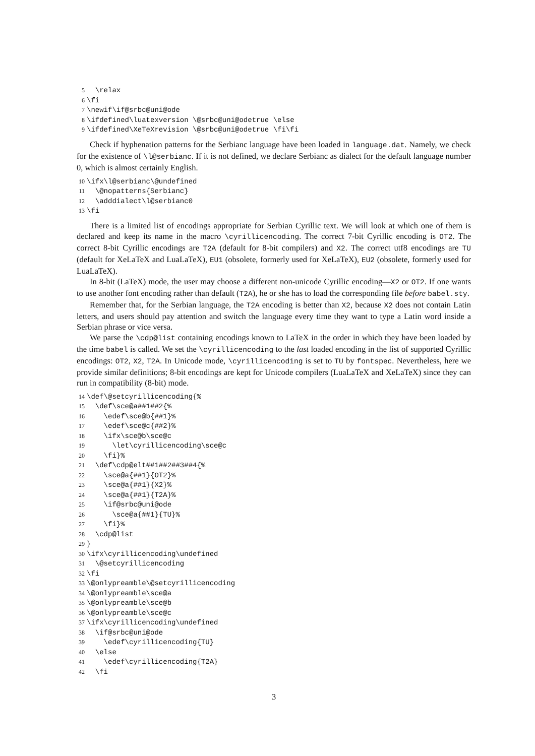5 \relax 6 \fi 7 \newif\if@srbc@uni@ode 8 \ifdefined\luatexversion \@srbc@uni@odetrue \else 9 \ifdefined\XeTeXrevision \@srbc@uni@odetrue \fi\fi
Check if hyphenation patterns for the Serbianc language have been loaded in language.dat. Namely, we check for the existence of \l@serbianc. If it is not defined, we declare Serbianc as dialect for the default language number 0, which is almost certainly English.
10 \ifx\l@serbianc\@undefined 11 \@nopatterns{Serbianc} 12 \adddialect\l@serbianc0 13 \fi
There is a limited list of encodings appropriate for Serbian Cyrillic text. We will look at which one of them is declared and keep its name in the macro \cyrillicencoding. The correct 7-bit Cyrillic encoding is OT2. The correct 8-bit Cyrillic encodings are T2A (default for 8-bit compilers) and X2. The correct utf8 encodings are TU (default for XeLaTeX and LuaLaTeX), EU1 (obsolete, formerly used for XeLaTeX), EU2 (obsolete, formerly used for LuaLaTeX).
In 8-bit (LaTeX) mode, the user may choose a different non-unicode Cyrillic encoding—X2 or OT2. If one wants to use another font encoding rather than default (T2A), he or she has to load the corresponding file before babel.sty.
Remember that, for the Serbian language, the T2A encoding is better than X2, because X2 does not contain Latin letters, and users should pay attention and switch the language every time they want to type a Latin word inside a Serbian phrase or vice versa.
We parse the \cdp@list containing encodings known to LaTeX in the order in which they have been loaded by the time babel is called. We set the \cyrillicencoding to the last loaded encoding in the list of supported Cyrillic encodings: OT2, X2, T2A. In Unicode mode, \cyrillicencoding is set to TU by fontspec. Nevertheless, here we provide similar definitions; 8-bit encodings are kept for Unicode compilers (LuaLaTeX and XeLaTeX) since they can run in compatibility (8-bit) mode.
14 \def\@setcyrillicencoding{% 15 \def\sce@a##1##2{% 16 \edef\sce@b{##1}% 17 \edef\sce@c{##2}% 18 \ifx\sce@b\sce@c 19 \let\cyrillicencoding\sce@c 20 \fi}% 21 \def\cdp@elt##1##2##3##4{% 22 \sce@a{##1}{OT2}% 23 \sce@a{##1}{X2}% 24 \sce@a{##1}{T2A}% 25 \if@srbc@uni@ode 26 \sce@a{##1}{TU}% 27 \fi}% 28 \cdp@list 29 } 30 \ifx\cyrillicencoding\undefined 31 \@setcyrillicencoding 32 \fi 33 \@onlypreamble\@setcyrillicencoding 34 \@onlypreamble\sce@a 35 \@onlypreamble\sce@b 36 \@onlypreamble\sce@c 37 \ifx\cyrillicencoding\undefined 38 \if@srbc@uni@ode 39 \edef\cyrillicencoding{TU} 40 \else 41 \edef\cyrillicencoding{T2A} 42 \fi
3